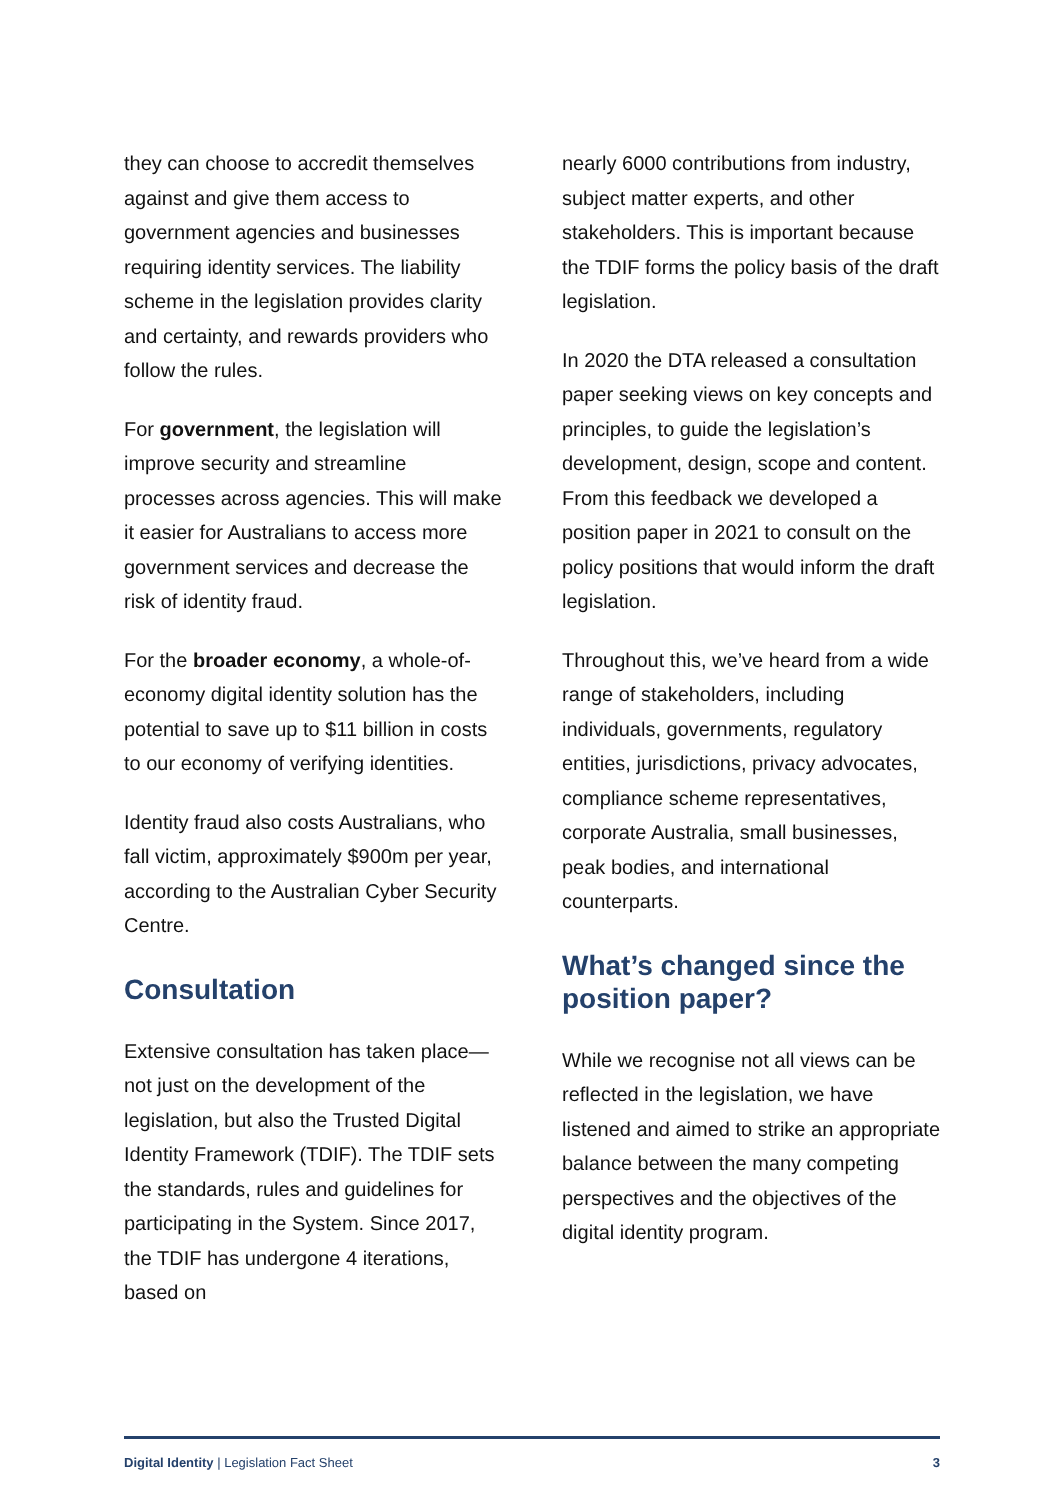they can choose to accredit themselves against and give them access to government agencies and businesses requiring identity services. The liability scheme in the legislation provides clarity and certainty, and rewards providers who follow the rules.
For government, the legislation will improve security and streamline processes across agencies. This will make it easier for Australians to access more government services and decrease the risk of identity fraud.
For the broader economy, a whole-of-economy digital identity solution has the potential to save up to $11 billion in costs to our economy of verifying identities.
Identity fraud also costs Australians, who fall victim, approximately $900m per year, according to the Australian Cyber Security Centre.
Consultation
Extensive consultation has taken place—not just on the development of the legislation, but also the Trusted Digital Identity Framework (TDIF). The TDIF sets the standards, rules and guidelines for participating in the System. Since 2017, the TDIF has undergone 4 iterations, based on
nearly 6000 contributions from industry, subject matter experts, and other stakeholders. This is important because the TDIF forms the policy basis of the draft legislation.
In 2020 the DTA released a consultation paper seeking views on key concepts and principles, to guide the legislation’s development, design, scope and content. From this feedback we developed a position paper in 2021 to consult on the policy positions that would inform the draft legislation.
Throughout this, we’ve heard from a wide range of stakeholders, including individuals, governments, regulatory entities, jurisdictions, privacy advocates, compliance scheme representatives, corporate Australia, small businesses, peak bodies, and international counterparts.
What’s changed since the position paper?
While we recognise not all views can be reflected in the legislation, we have listened and aimed to strike an appropriate balance between the many competing perspectives and the objectives of the digital identity program.
Digital Identity | Legislation Fact Sheet 3